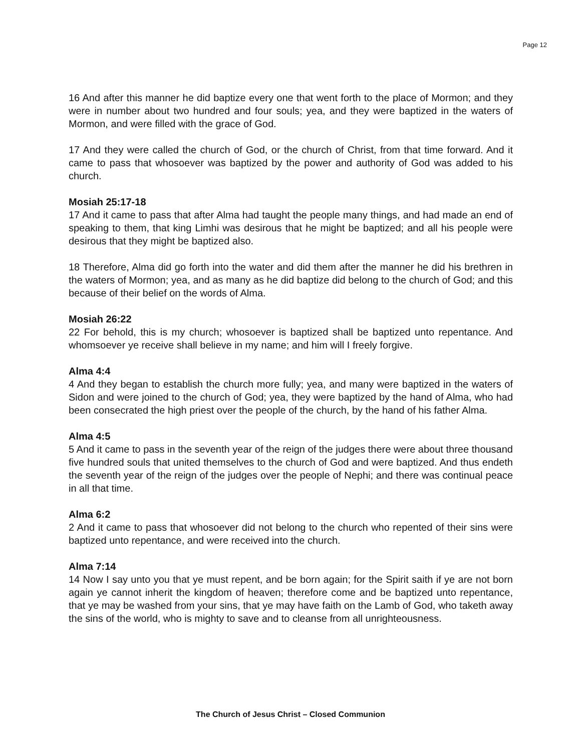Page 12
16 And after this manner he did baptize every one that went forth to the place of Mormon; and they were in number about two hundred and four souls; yea, and they were baptized in the waters of Mormon, and were filled with the grace of God.
17 And they were called the church of God, or the church of Christ, from that time forward. And it came to pass that whosoever was baptized by the power and authority of God was added to his church.
Mosiah 25:17-18
17 And it came to pass that after Alma had taught the people many things, and had made an end of speaking to them, that king Limhi was desirous that he might be baptized; and all his people were desirous that they might be baptized also.
18 Therefore, Alma did go forth into the water and did them after the manner he did his brethren in the waters of Mormon; yea, and as many as he did baptize did belong to the church of God; and this because of their belief on the words of Alma.
Mosiah 26:22
22 For behold, this is my church; whosoever is baptized shall be baptized unto repentance. And whomsoever ye receive shall believe in my name; and him will I freely forgive.
Alma 4:4
4 And they began to establish the church more fully; yea, and many were baptized in the waters of Sidon and were joined to the church of God; yea, they were baptized by the hand of Alma, who had been consecrated the high priest over the people of the church, by the hand of his father Alma.
Alma 4:5
5 And it came to pass in the seventh year of the reign of the judges there were about three thousand five hundred souls that united themselves to the church of God and were baptized. And thus endeth the seventh year of the reign of the judges over the people of Nephi; and there was continual peace in all that time.
Alma 6:2
2 And it came to pass that whosoever did not belong to the church who repented of their sins were baptized unto repentance, and were received into the church.
Alma 7:14
14 Now I say unto you that ye must repent, and be born again; for the Spirit saith if ye are not born again ye cannot inherit the kingdom of heaven; therefore come and be baptized unto repentance, that ye may be washed from your sins, that ye may have faith on the Lamb of God, who taketh away the sins of the world, who is mighty to save and to cleanse from all unrighteousness.
The Church of Jesus Christ – Closed Communion